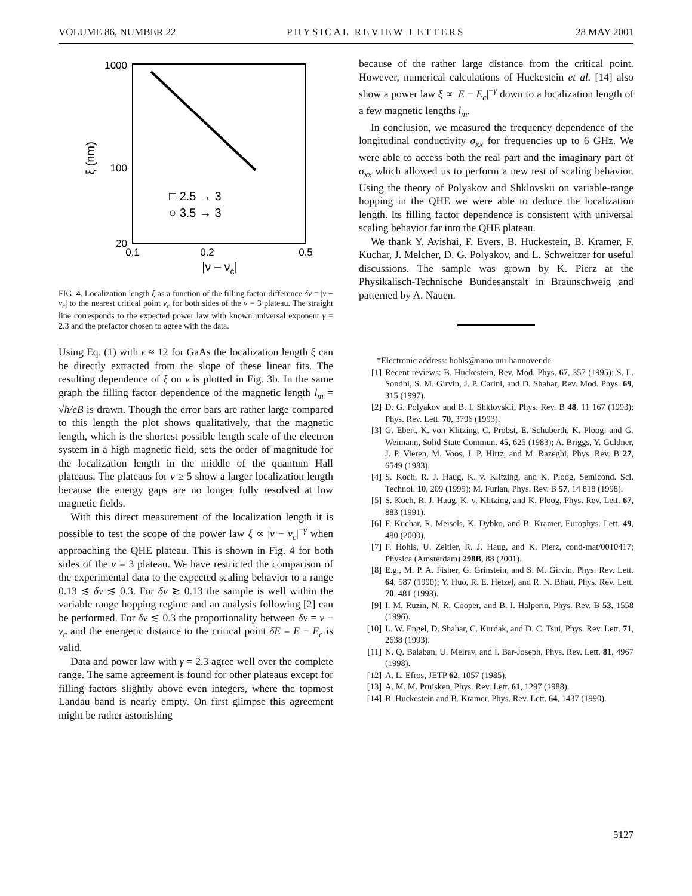VOLUME 86, NUMBER 22 PHYSICAL REVIEW LETTERS 28 MAY 2001
1000
100
20
0.1
0.2
0.5
|ν – νc|
ξ (nm)
□ 2.5 → 3
○ 3.5 → 3
FIG. 4. Localization length ξ as a function of the filling factor difference δν = |ν − ν<sub>c</sub>| to the nearest critical point ν<sub>c</sub> for both sides of the ν = 3 plateau. The straight line corresponds to the expected power law with known universal exponent γ = 2.3 and the prefactor chosen to agree with the data.
Using Eq. (1) with ϵ ≈ 12 for GaAs the localization length ξ can be directly extracted from the slope of these linear fits. The resulting dependence of ξ on ν is plotted in Fig. 3b. In the same graph the filling factor dependence of the magnetic length l<sub>m</sub> = √ħ/eB is drawn. Though the error bars are rather large compared to this length the plot shows qualitatively, that the magnetic length, which is the shortest possible length scale of the electron system in a high magnetic field, sets the order of magnitude for the localization length in the middle of the quantum Hall plateaus. The plateaus for ν ≥ 5 show a larger localization length because the energy gaps are no longer fully resolved at low magnetic fields.
With this direct measurement of the localization length it is possible to test the scope of the power law ξ ∝ |ν − ν<sub>c</sub>|<sup>−γ</sup> when approaching the QHE plateau. This is shown in Fig. 4 for both sides of the ν = 3 plateau. We have restricted the comparison of the experimental data to the expected scaling behavior to a range 0.13 ≲ δν ≲ 0.3. For δν ≳ 0.13 the sample is well within the variable range hopping regime and an analysis following [2] can be performed. For δν ≲ 0.3 the proportionality between δν = ν − ν<sub>c</sub> and the energetic distance to the critical point δE = E − E<sub>c</sub> is valid.
Data and power law with γ = 2.3 agree well over the complete range. The same agreement is found for other plateaus except for filling factors slightly above even integers, where the topmost Landau band is nearly empty. On first glimpse this agreement might be rather astonishing
because of the rather large distance from the critical point. However, numerical calculations of Huckestein et al. [14] also show a power law ξ ∝ |E − E<sub>c</sub>|<sup>−γ</sup> down to a localization length of a few magnetic lengths l<sub>m</sub>.
In conclusion, we measured the frequency dependence of the longitudinal conductivity σ<sub>xx</sub> for frequencies up to 6 GHz. We were able to access both the real part and the imaginary part of σ<sub>xx</sub> which allowed us to perform a new test of scaling behavior. Using the theory of Polyakov and Shklovskii on variable-range hopping in the QHE we were able to deduce the localization length. Its filling factor dependence is consistent with universal scaling behavior far into the QHE plateau.
We thank Y. Avishai, F. Evers, B. Huckestein, B. Kramer, F. Kuchar, J. Melcher, D. G. Polyakov, and L. Schweitzer for useful discussions. The sample was grown by K. Pierz at the Physikalisch-Technische Bundesanstalt in Braunschweig and patterned by A. Nauen.
*Electronic address: hohls@nano.uni-hannover.de
[1] Recent reviews: B. Huckestein, Rev. Mod. Phys. 67, 357 (1995); S. L. Sondhi, S. M. Girvin, J. P. Carini, and D. Shahar, Rev. Mod. Phys. 69, 315 (1997).
[2] D. G. Polyakov and B. I. Shklovskii, Phys. Rev. B 48, 11 167 (1993); Phys. Rev. Lett. 70, 3796 (1993).
[3] G. Ebert, K. von Klitzing, C. Probst, E. Schuberth, K. Ploog, and G. Weimann, Solid State Commun. 45, 625 (1983); A. Briggs, Y. Guldner, J. P. Vieren, M. Voos, J. P. Hirtz, and M. Razeghi, Phys. Rev. B 27, 6549 (1983).
[4] S. Koch, R. J. Haug, K. v. Klitzing, and K. Ploog, Semicond. Sci. Technol. 10, 209 (1995); M. Furlan, Phys. Rev. B 57, 14 818 (1998).
[5] S. Koch, R. J. Haug, K. v. Klitzing, and K. Ploog, Phys. Rev. Lett. 67, 883 (1991).
[6] F. Kuchar, R. Meisels, K. Dybko, and B. Kramer, Europhys. Lett. 49, 480 (2000).
[7] F. Hohls, U. Zeitler, R. J. Haug, and K. Pierz, cond-mat/0010417; Physica (Amsterdam) 298B, 88 (2001).
[8] E.g., M. P. A. Fisher, G. Grinstein, and S. M. Girvin, Phys. Rev. Lett. 64, 587 (1990); Y. Huo, R. E. Hetzel, and R. N. Bhatt, Phys. Rev. Lett. 70, 481 (1993).
[9] I. M. Ruzin, N. R. Cooper, and B. I. Halperin, Phys. Rev. B 53, 1558 (1996).
[10] L. W. Engel, D. Shahar, C. Kurdak, and D. C. Tsui, Phys. Rev. Lett. 71, 2638 (1993).
[11] N. Q. Balaban, U. Meirav, and I. Bar-Joseph, Phys. Rev. Lett. 81, 4967 (1998).
[12] A. L. Efros, JETP 62, 1057 (1985).
[13] A. M. M. Pruisken, Phys. Rev. Lett. 61, 1297 (1988).
[14] B. Huckestein and B. Kramer, Phys. Rev. Lett. 64, 1437 (1990).
5127